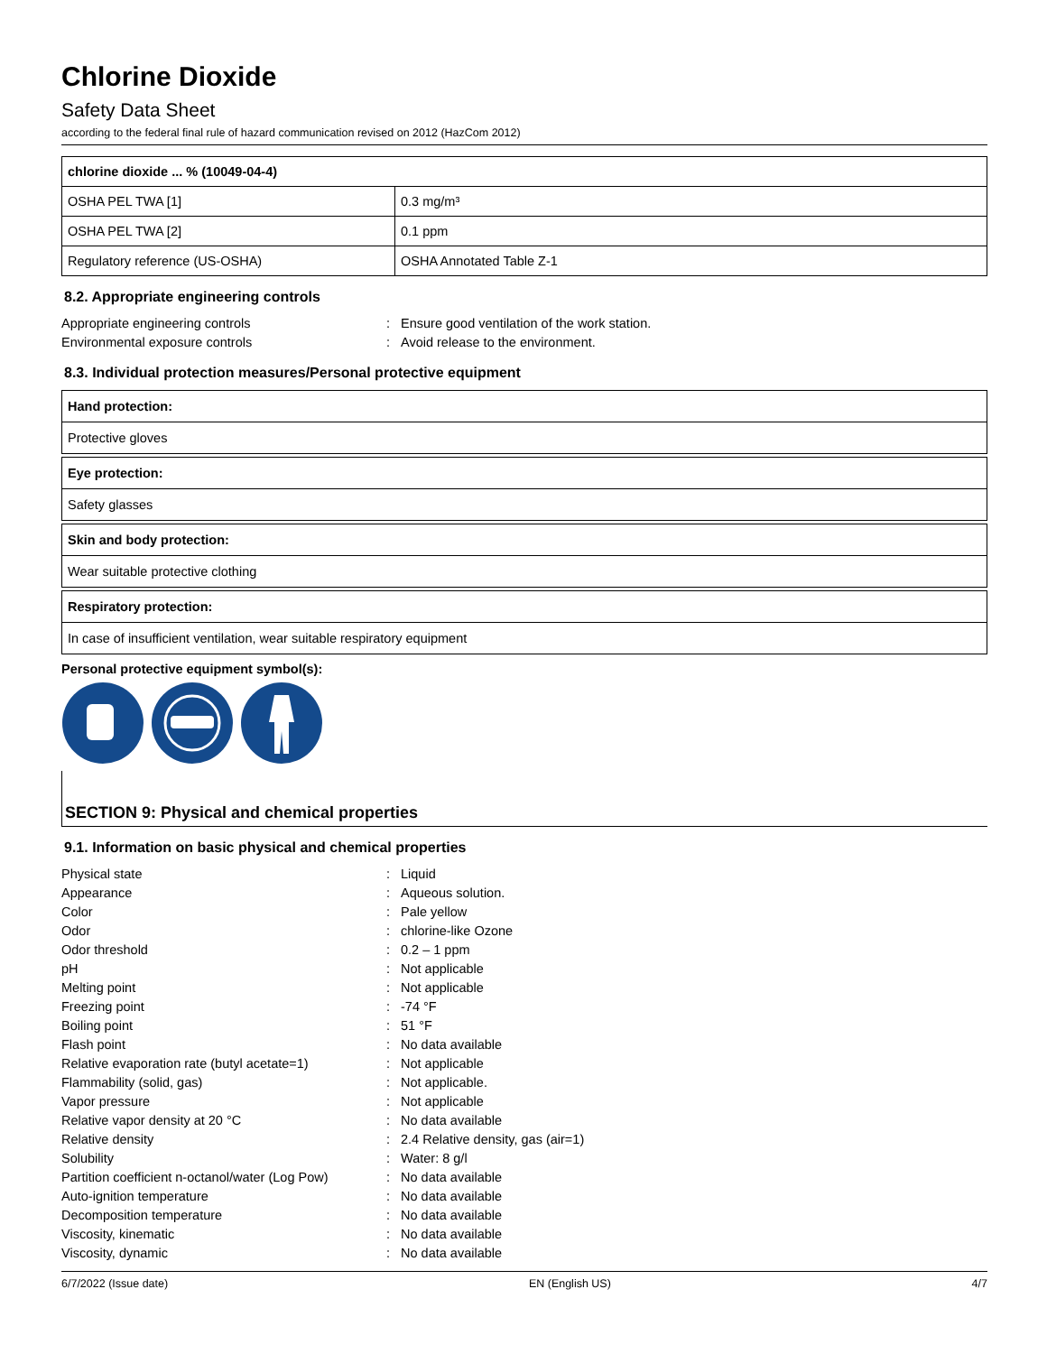Chlorine Dioxide
Safety Data Sheet
according to the federal final rule of hazard communication revised on 2012 (HazCom 2012)
| chlorine dioxide ... % (10049-04-4) | |
| --- | --- |
| OSHA PEL TWA [1] | 0.3 mg/m³ |
| OSHA PEL TWA [2] | 0.1 ppm |
| Regulatory reference (US-OSHA) | OSHA Annotated Table Z-1 |
8.2. Appropriate engineering controls
Appropriate engineering controls: Ensure good ventilation of the work station. Environmental exposure controls: Avoid release to the environment.
8.3. Individual protection measures/Personal protective equipment
Hand protection:
Protective gloves
Eye protection:
Safety glasses
Skin and body protection:
Wear suitable protective clothing
Respiratory protection:
In case of insufficient ventilation, wear suitable respiratory equipment
Personal protective equipment symbol(s):
SECTION 9: Physical and chemical properties
9.1. Information on basic physical and chemical properties
Physical state: Liquid Appearance: Aqueous solution. Color: Pale yellow Odor: chlorine-like Ozone Odor threshold: 0.2 – 1 ppm pH: Not applicable Melting point: Not applicable Freezing point: -74 °F Boiling point: 51 °F Flash point: No data available Relative evaporation rate (butyl acetate=1): Not applicable Flammability (solid, gas): Not applicable. Vapor pressure: Not applicable Relative vapor density at 20 °C: No data available Relative density: 2.4 Relative density, gas (air=1) Solubility: Water: 8 g/l Partition coefficient n-octanol/water (Log Pow): No data available Auto-ignition temperature: No data available Decomposition temperature: No data available Viscosity, kinematic: No data available Viscosity, dynamic: No data available
6/7/2022 (Issue date) EN (English US) 4/7